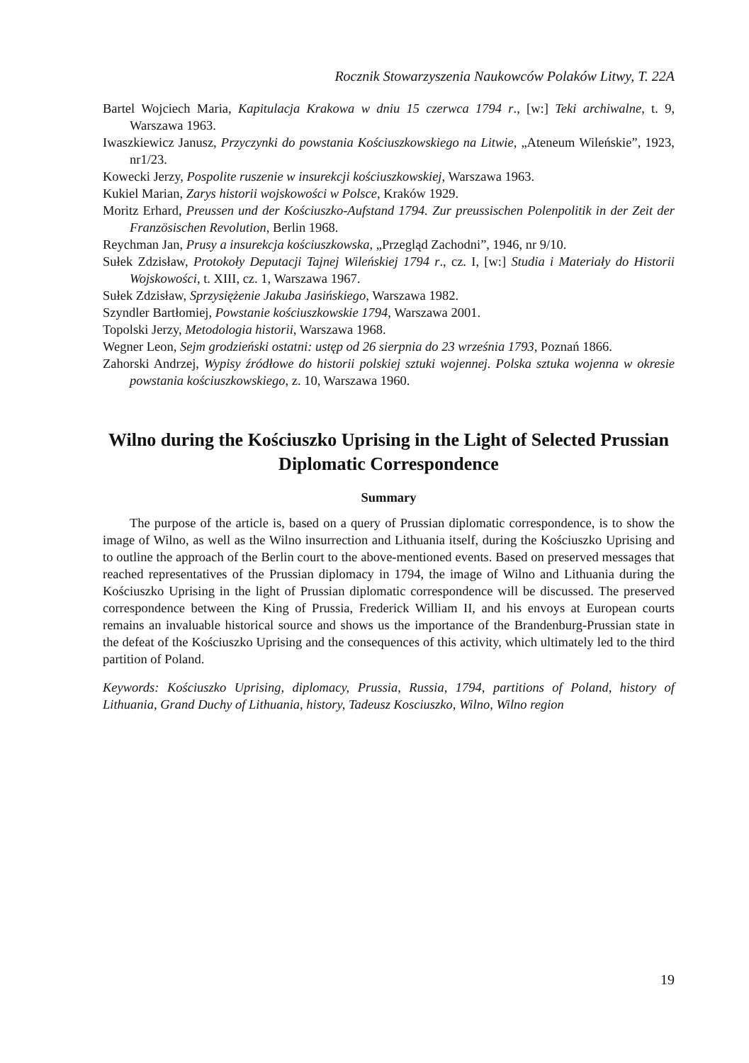Rocznik Stowarzyszenia Naukowców Polaków Litwy, T. 22A
Bartel Wojciech Maria, Kapitulacja Krakowa w dniu 15 czerwca 1794 r., [w:] Teki archiwalne, t. 9, Warszawa 1963.
Iwaszkiewicz Janusz, Przyczynki do powstania Kościuszkowskiego na Litwie, „Ateneum Wileńskie”, 1923, nr1/23.
Kowecki Jerzy, Pospolite ruszenie w insurekcji kościuszkowskiej, Warszawa 1963.
Kukiel Marian, Zarys historii wojskowości w Polsce, Kraków 1929.
Moritz Erhard, Preussen und der Kościuszko-Aufstand 1794. Zur preussischen Polenpolitik in der Zeit der Französischen Revolution, Berlin 1968.
Reychman Jan, Prusy a insurekcja kościuszkowska, „Przegląd Zachodni”, 1946, nr 9/10.
Sułek Zdzisław, Protokoły Deputacji Tajnej Wileńskiej 1794 r., cz. I, [w:] Studia i Materiały do Historii Wojskowości, t. XIII, cz. 1, Warszawa 1967.
Sułek Zdzisław, Sprzysiężenie Jakuba Jasińskiego, Warszawa 1982.
Szyndler Bartłomiej, Powstanie kościuszkowskie 1794, Warszawa 2001.
Topolski Jerzy, Metodologia historii, Warszawa 1968.
Wegner Leon, Sejm grodzieński ostatni: ustęp od 26 sierpnia do 23 września 1793, Poznań 1866.
Zahorski Andrzej, Wypisy źródłowe do historii polskiej sztuki wojennej. Polska sztuka wojenna w okresie powstania kościuszkowskiego, z. 10, Warszawa 1960.
Wilno during the Kościuszko Uprising in the Light of Selected Prussian Diplomatic Correspondence
Summary
The purpose of the article is, based on a query of Prussian diplomatic correspondence, is to show the image of Wilno, as well as the Wilno insurrection and Lithuania itself, during the Kościuszko Uprising and to outline the approach of the Berlin court to the above-mentioned events. Based on preserved messages that reached representatives of the Prussian diplomacy in 1794, the image of Wilno and Lithuania during the Kościuszko Uprising in the light of Prussian diplomatic correspondence will be discussed. The preserved correspondence between the King of Prussia, Frederick William II, and his envoys at European courts remains an invaluable historical source and shows us the importance of the Brandenburg-Prussian state in the defeat of the Kościuszko Uprising and the consequences of this activity, which ultimately led to the third partition of Poland.
Keywords: Kościuszko Uprising, diplomacy, Prussia, Russia, 1794, partitions of Poland, history of Lithuania, Grand Duchy of Lithuania, history, Tadeusz Kosciuszko, Wilno, Wilno region
19